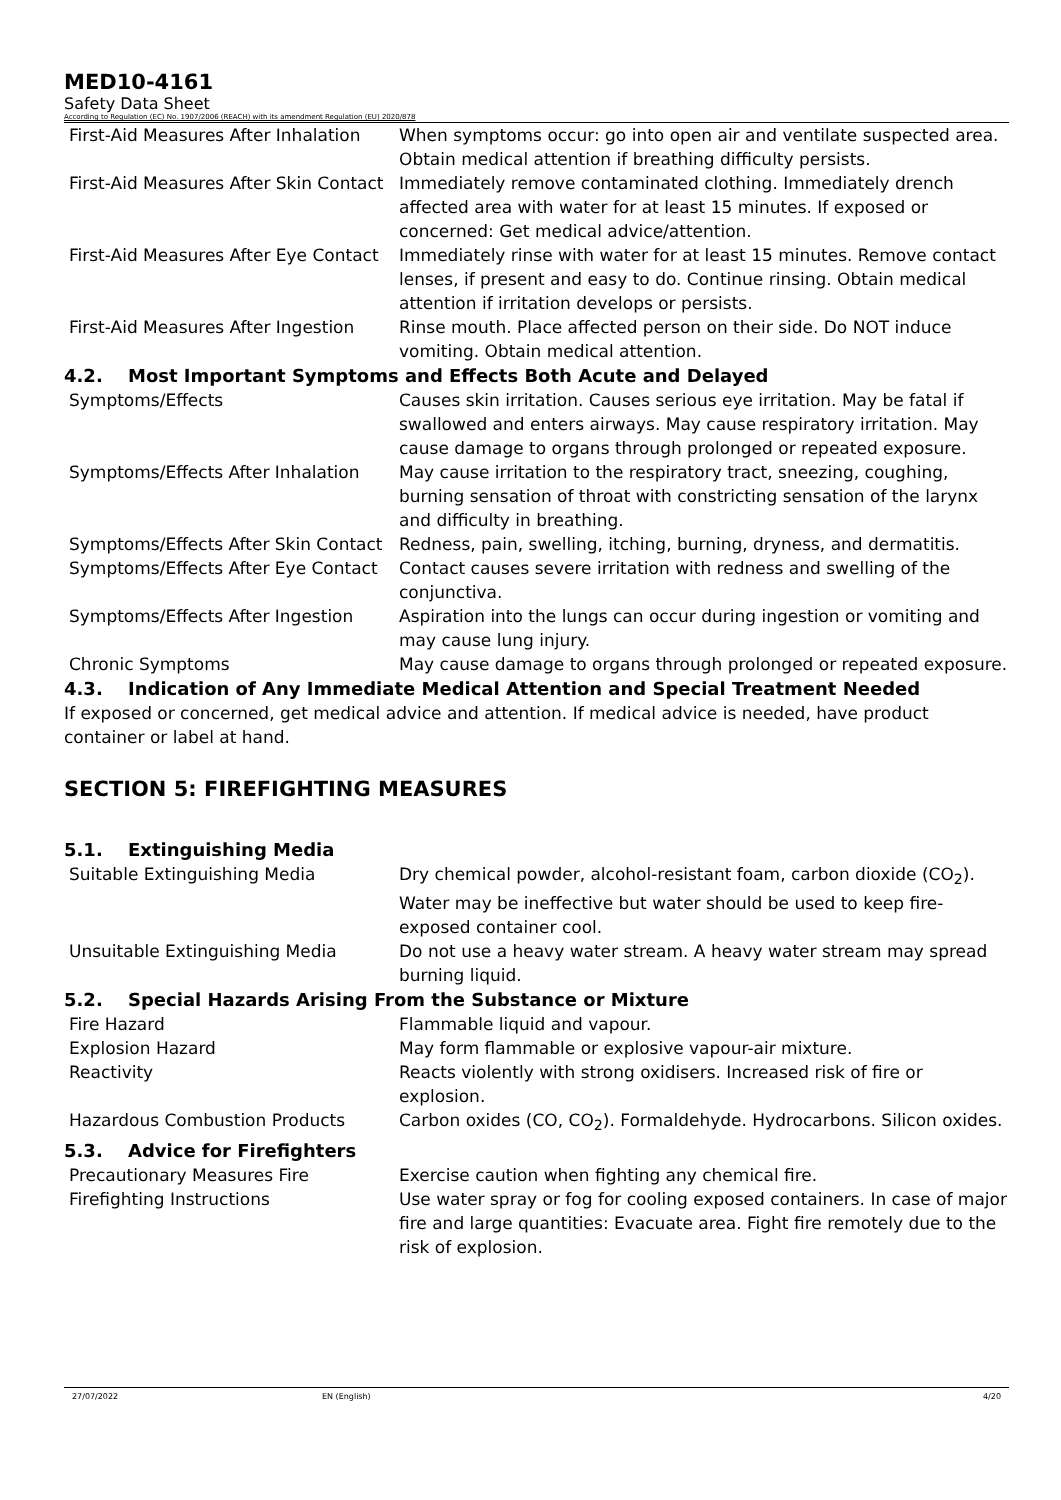MED10-4161
Safety Data Sheet
According to Regulation (EC) No. 1907/2006 (REACH) with its amendment Regulation (EU) 2020/878
| First-Aid Measures After Inhalation | When symptoms occur: go into open air and ventilate suspected area. Obtain medical attention if breathing difficulty persists. |
| First-Aid Measures After Skin Contact | Immediately remove contaminated clothing. Immediately drench affected area with water for at least 15 minutes. If exposed or concerned: Get medical advice/attention. |
| First-Aid Measures After Eye Contact | Immediately rinse with water for at least 15 minutes. Remove contact lenses, if present and easy to do. Continue rinsing. Obtain medical attention if irritation develops or persists. |
| First-Aid Measures After Ingestion | Rinse mouth. Place affected person on their side. Do NOT induce vomiting. Obtain medical attention. |
4.2. Most Important Symptoms and Effects Both Acute and Delayed
| Symptoms/Effects | Causes skin irritation. Causes serious eye irritation. May be fatal if swallowed and enters airways. May cause respiratory irritation. May cause damage to organs through prolonged or repeated exposure. |
| Symptoms/Effects After Inhalation | May cause irritation to the respiratory tract, sneezing, coughing, burning sensation of throat with constricting sensation of the larynx and difficulty in breathing. |
| Symptoms/Effects After Skin Contact | Redness, pain, swelling, itching, burning, dryness, and dermatitis. |
| Symptoms/Effects After Eye Contact | Contact causes severe irritation with redness and swelling of the conjunctiva. |
| Symptoms/Effects After Ingestion | Aspiration into the lungs can occur during ingestion or vomiting and may cause lung injury. |
| Chronic Symptoms | May cause damage to organs through prolonged or repeated exposure. |
4.3. Indication of Any Immediate Medical Attention and Special Treatment Needed
If exposed or concerned, get medical advice and attention. If medical advice is needed, have product container or label at hand.
SECTION 5: FIREFIGHTING MEASURES
5.1. Extinguishing Media
| Suitable Extinguishing Media | Dry chemical powder, alcohol-resistant foam, carbon dioxide (CO<sub>2</sub>). Water may be ineffective but water should be used to keep fire-exposed container cool. |
| Unsuitable Extinguishing Media | Do not use a heavy water stream. A heavy water stream may spread burning liquid. |
5.2. Special Hazards Arising From the Substance or Mixture
| Fire Hazard | Flammable liquid and vapour. |
| Explosion Hazard | May form flammable or explosive vapour-air mixture. |
| Reactivity | Reacts violently with strong oxidisers. Increased risk of fire or explosion. |
| Hazardous Combustion Products | Carbon oxides (CO, CO<sub>2</sub>). Formaldehyde. Hydrocarbons. Silicon oxides. |
5.3. Advice for Firefighters
| Precautionary Measures Fire | Exercise caution when fighting any chemical fire. |
| Firefighting Instructions | Use water spray or fog for cooling exposed containers. In case of major fire and large quantities: Evacuate area. Fight fire remotely due to the risk of explosion. |
27/07/2022 EN (English) 4/20